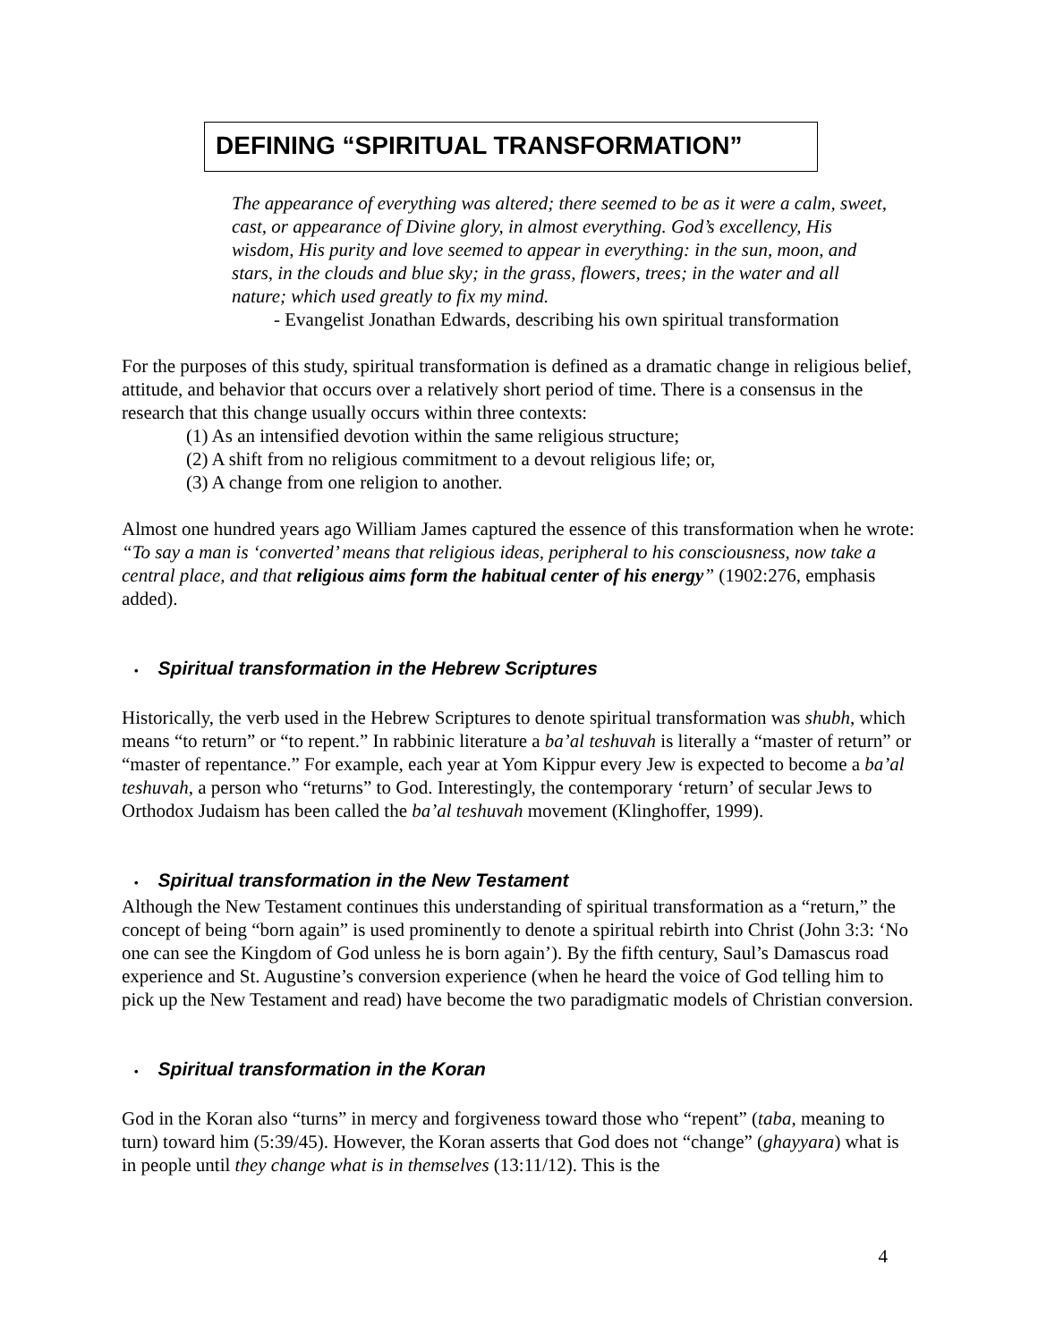DEFINING “SPIRITUAL TRANSFORMATION”
The appearance of everything was altered; there seemed to be as it were a calm, sweet, cast, or appearance of Divine glory, in almost everything. God’s excellency, His wisdom, His purity and love seemed to appear in everything: in the sun, moon, and stars, in the clouds and blue sky; in the grass, flowers, trees; in the water and all nature; which used greatly to fix my mind.
- Evangelist Jonathan Edwards, describing his own spiritual transformation
For the purposes of this study, spiritual transformation is defined as a dramatic change in religious belief, attitude, and behavior that occurs over a relatively short period of time. There is a consensus in the research that this change usually occurs within three contexts:
(1) As an intensified devotion within the same religious structure;
(2) A shift from no religious commitment to a devout religious life; or,
(3) A change from one religion to another.
Almost one hundred years ago William James captured the essence of this transformation when he wrote: “To say a man is ‘converted’ means that religious ideas, peripheral to his consciousness, now take a central place, and that religious aims form the habitual center of his energy” (1902:276, emphasis added).
• Spiritual transformation in the Hebrew Scriptures
Historically, the verb used in the Hebrew Scriptures to denote spiritual transformation was shubh, which means “to return” or “to repent.” In rabbinic literature a ba’al teshuvah is literally a “master of return” or “master of repentance.” For example, each year at Yom Kippur every Jew is expected to become a ba’al teshuvah, a person who “returns” to God. Interestingly, the contemporary ‘return’ of secular Jews to Orthodox Judaism has been called the ba’al teshuvah movement (Klinghoffer, 1999).
• Spiritual transformation in the New Testament
Although the New Testament continues this understanding of spiritual transformation as a “return,” the concept of being “born again” is used prominently to denote a spiritual rebirth into Christ (John 3:3: ‘No one can see the Kingdom of God unless he is born again’). By the fifth century, Saul’s Damascus road experience and St. Augustine’s conversion experience (when he heard the voice of God telling him to pick up the New Testament and read) have become the two paradigmatic models of Christian conversion.
• Spiritual transformation in the Koran
God in the Koran also “turns” in mercy and forgiveness toward those who “repent” (taba, meaning to turn) toward him (5:39/45). However, the Koran asserts that God does not “change” (ghayyara) what is in people until they change what is in themselves (13:11/12). This is the
4